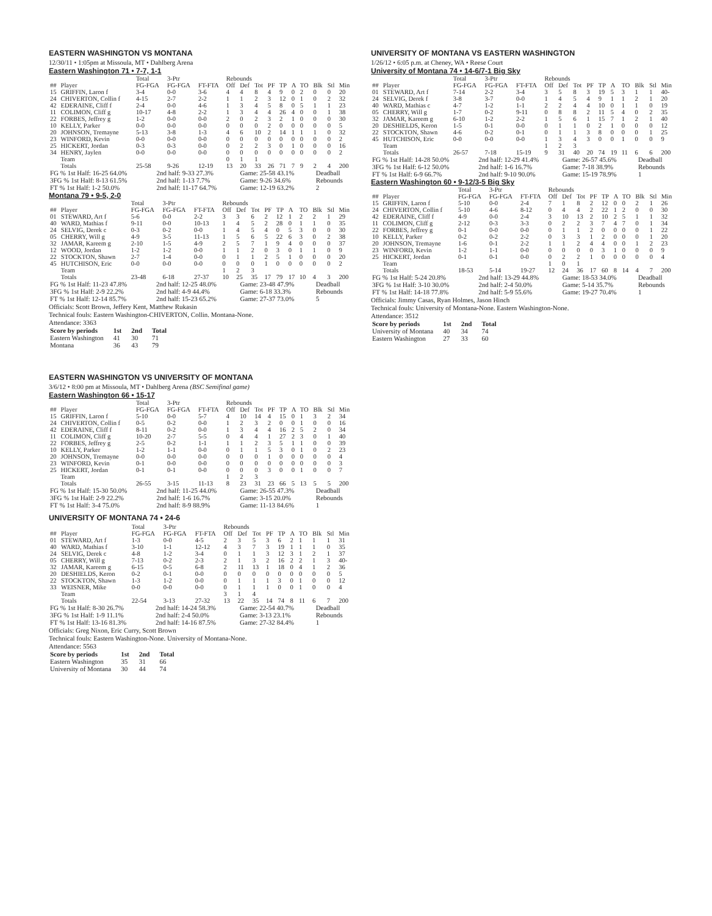EASTERN WASHINGTON VS MONTANA
12/30/11 • 1:05pm at Missoula, MT • Dahlberg Arena
Eastern Washington 71 • 7-7, 1-1
| | | Total | 3-Ptr | | Rebounds | | | | | | | | | |
| --- | --- | --- | --- | --- | --- | --- | --- | --- | --- | --- | --- | --- | --- | --- |
| ## | Player | FG-FGA | FG-FGA | FT-FTA | Off | Def | Tot | PF | TP | A | TO | Blk | Stl | Min |
| 15 | GRIFFIN, Laron f | 3-4 | 0-0 | 3-6 | 4 | 4 | 8 | 4 | 9 | 0 | 2 | 0 | 0 | 20 |
| 24 | CHIVERTON, Collin f | 4-15 | 2-7 | 2-2 | 1 | 1 | 2 | 3 | 12 | 0 | 1 | 0 | 2 | 32 |
| 42 | EDERAINE, Cliff f | 2-4 | 0-0 | 4-6 | 1 | 3 | 4 | 5 | 8 | 0 | 5 | 1 | 1 | 23 |
| 11 | COLIMON, Cliff g | 10-17 | 4-8 | 2-2 | 1 | 3 | 4 | 4 | 26 | 4 | 0 | 0 | 1 | 38 |
| 22 | FORBES, Jeffrey g | 1-2 | 0-0 | 0-0 | 2 | 0 | 2 | 3 | 2 | 1 | 0 | 0 | 0 | 30 |
| 10 | KELLY, Parker | 0-0 | 0-0 | 0-0 | 0 | 0 | 0 | 2 | 0 | 0 | 0 | 0 | 0 | 5 |
| 20 | JOHNSON, Tremayne | 5-13 | 3-8 | 1-3 | 4 | 6 | 10 | 2 | 14 | 1 | 1 | 1 | 0 | 32 |
| 23 | WINFORD, Kevin | 0-0 | 0-0 | 0-0 | 0 | 0 | 0 | 0 | 0 | 0 | 0 | 0 | 0 | 2 |
| 25 | HICKERT, Jordan | 0-3 | 0-3 | 0-0 | 0 | 2 | 2 | 3 | 0 | 1 | 0 | 0 | 0 | 16 |
| 34 | HENRY, Jaylen | 0-0 | 0-0 | 0-0 | 0 | 0 | 0 | 0 | 0 | 0 | 0 | 0 | 0 | 2 |
| | Team | | | | 0 | 1 | 1 | | | | | | | |
| | Totals | 25-58 | 9-26 | 12-19 | 13 | 20 | 33 | 26 | 71 | 7 | 9 | 2 | 4 | 200 |
| FG % 1st Half: 16-25 64.0% | 2nd half: 9-33 27.3% | Game: 25-58 43.1% | Deadball |
| 3FG % 1st Half: 8-13 61.5% | 2nd half: 1-13 7.7% | Game: 9-26 34.6% | Rebounds |
| FT % 1st Half: 1-2 50.0% | 2nd half: 11-17 64.7% | Game: 12-19 63.2% | 2 |
Montana 79 • 9-5, 2-0
| | | Total | 3-Ptr | | Rebounds | | | | | | | | | |
| --- | --- | --- | --- | --- | --- | --- | --- | --- | --- | --- | --- | --- | --- | --- |
| ## | Player | FG-FGA | FG-FGA | FT-FTA | Off | Def | Tot | PF | TP | A | TO | Blk | Stl | Min |
| 01 | STEWARD, Art f | 5-6 | 0-0 | 2-2 | 3 | 3 | 6 | 2 | 12 | 1 | 2 | 2 | 1 | 29 |
| 40 | WARD, Mathias f | 9-11 | 0-0 | 10-13 | 1 | 4 | 5 | 2 | 28 | 0 | 1 | 1 | 0 | 35 |
| 24 | SELVIG, Derek c | 0-3 | 0-2 | 0-0 | 1 | 4 | 5 | 4 | 0 | 5 | 3 | 0 | 0 | 30 |
| 05 | CHERRY, Will g | 4-9 | 3-5 | 11-13 | 1 | 5 | 6 | 5 | 22 | 6 | 3 | 0 | 2 | 38 |
| 32 | JAMAR, Kareem g | 2-10 | 1-5 | 4-9 | 2 | 5 | 7 | 1 | 9 | 4 | 0 | 0 | 0 | 37 |
| 12 | WOOD, Jordan | 1-2 | 1-2 | 0-0 | 1 | 1 | 2 | 0 | 3 | 0 | 1 | 1 | 0 | 9 |
| 22 | STOCKTON, Shawn | 2-7 | 1-4 | 0-0 | 0 | 1 | 1 | 2 | 5 | 1 | 0 | 0 | 0 | 20 |
| 45 | HUTCHISON, Eric | 0-0 | 0-0 | 0-0 | 0 | 0 | 0 | 1 | 0 | 0 | 0 | 0 | 0 | 2 |
| | Team | | | | 1 | 2 | 3 | | | | | | | |
| | Totals | 23-48 | 6-18 | 27-37 | 10 | 25 | 35 | 17 | 79 | 17 | 10 | 4 | 3 | 200 |
| FG % 1st Half: 11-23 47.8% | 2nd half: 12-25 48.0% | Game: 23-48 47.9% | Deadball |
| 3FG % 1st Half: 2-9 22.2% | 2nd half: 4-9 44.4% | Game: 6-18 33.3% | Rebounds |
| FT % 1st Half: 12-14 85.7% | 2nd half: 15-23 65.2% | Game: 27-37 73.0% | 5 |
Officials: Scott Brown, Jeffery Kent, Matthew Rukasin
Technical fouls: Eastern Washington-CHIVERTON, Collin. Montana-None.
Attendance: 3363
| Score by periods | 1st | 2nd | Total |
| Eastern Washington | 41 | 30 | 71 |
| Montana | 36 | 43 | 79 |
EASTERN WASHINGTON VS UNIVERSITY OF MONTANA
3/6/12 • 8:00 pm at Missoula, MT • Dahlberg Arena (BSC Semifinal game)
Eastern Washington 66 • 15-17
| | | Total | 3-Ptr | | Rebounds | | | | | | | | | |
| --- | --- | --- | --- | --- | --- | --- | --- | --- | --- | --- | --- | --- | --- | --- |
| ## | Player | FG-FGA | FG-FGA | FT-FTA | Off | Def | Tot | PF | TP | A | TO | Blk | Stl | Min |
| 15 | GRIFFIN, Laron f | 5-10 | 0-0 | 5-7 | 4 | 10 | 14 | 4 | 15 | 0 | 1 | 3 | 2 | 34 |
| 24 | CHIVERTON, Collin f | 0-5 | 0-2 | 0-0 | 1 | 2 | 3 | 2 | 0 | 0 | 1 | 0 | 0 | 16 |
| 42 | EDERAINE, Cliff f | 8-11 | 0-2 | 0-0 | 1 | 3 | 4 | 4 | 16 | 2 | 5 | 2 | 0 | 34 |
| 11 | COLIMON, Cliff g | 10-20 | 2-7 | 5-5 | 0 | 4 | 4 | 1 | 27 | 2 | 3 | 0 | 1 | 40 |
| 22 | FORBES, Jeffrey g | 2-5 | 0-2 | 1-1 | 1 | 1 | 2 | 3 | 5 | 1 | 1 | 0 | 0 | 39 |
| 10 | KELLY, Parker | 1-2 | 1-1 | 0-0 | 0 | 1 | 1 | 5 | 3 | 0 | 1 | 0 | 2 | 23 |
| 20 | JOHNSON, Tremayne | 0-0 | 0-0 | 0-0 | 0 | 0 | 0 | 1 | 0 | 0 | 0 | 0 | 0 | 4 |
| 23 | WINFORD, Kevin | 0-1 | 0-0 | 0-0 | 0 | 0 | 0 | 0 | 0 | 0 | 0 | 0 | 0 | 3 |
| 25 | HICKERT, Jordan | 0-1 | 0-1 | 0-0 | 0 | 0 | 0 | 3 | 0 | 0 | 1 | 0 | 0 | 7 |
| | Team | | | | 1 | 2 | 3 | | | | | | | |
| | Totals | 26-55 | 3-15 | 11-13 | 8 | 23 | 31 | 23 | 66 | 5 | 13 | 5 | 5 | 200 |
| FG % 1st Half: 15-30 50.0% | 2nd half: 11-25 44.0% | Game: 26-55 47.3% | Deadball |
| 3FG % 1st Half: 2-9 22.2% | 2nd half: 1-6 16.7% | Game: 3-15 20.0% | Rebounds |
| FT % 1st Half: 3-4 75.0% | 2nd half: 8-9 88.9% | Game: 11-13 84.6% | 1 |
UNIVERSITY OF MONTANA 74 • 24-6
| | | Total | 3-Ptr | | Rebounds | | | | | | | | | |
| --- | --- | --- | --- | --- | --- | --- | --- | --- | --- | --- | --- | --- | --- | --- |
| ## | Player | FG-FGA | FG-FGA | FT-FTA | Off | Def | Tot | PF | TP | A | TO | Blk | Stl | Min |
| 01 | STEWARD, Art f | 1-3 | 0-0 | 4-5 | 2 | 3 | 5 | 3 | 6 | 2 | 1 | 1 | 1 | 31 |
| 40 | WARD, Mathias f | 3-10 | 1-1 | 12-12 | 4 | 3 | 7 | 3 | 19 | 1 | 1 | 1 | 0 | 35 |
| 24 | SELVIG, Derek c | 4-8 | 1-2 | 3-4 | 0 | 1 | 1 | 3 | 12 | 3 | 1 | 2 | 1 | 37 |
| 05 | CHERRY, Will g | 7-13 | 0-2 | 2-3 | 2 | 1 | 3 | 2 | 16 | 2 | 2 | 1 | 3 | 40- |
| 32 | JAMAR, Kareem g | 6-15 | 0-5 | 6-8 | 2 | 11 | 13 | 1 | 18 | 0 | 4 | 1 | 2 | 36 |
| 20 | DESHIELDS, Keron | 0-2 | 0-1 | 0-0 | 0 | 0 | 0 | 0 | 0 | 0 | 0 | 0 | 0 | 5 |
| 22 | STOCKTON, Shawn | 1-3 | 1-2 | 0-0 | 0 | 1 | 1 | 1 | 3 | 0 | 1 | 0 | 0 | 12 |
| 33 | WEISNER, Mike | 0-0 | 0-0 | 0-0 | 0 | 1 | 1 | 1 | 0 | 0 | 1 | 0 | 0 | 4 |
| | Team | | | | 3 | 1 | 4 | | | | | | | |
| | Totals | 22-54 | 3-13 | 27-32 | 13 | 22 | 35 | 14 | 74 | 8 | 11 | 6 | 7 | 200 |
| FG % 1st Half: 8-30 26.7% | 2nd half: 14-24 58.3% | Game: 22-54 40.7% | Deadball |
| 3FG % 1st Half: 1-9 11.1% | 2nd half: 2-4 50.0% | Game: 3-13 23.1% | Rebounds |
| FT % 1st Half: 13-16 81.3% | 2nd half: 14-16 87.5% | Game: 27-32 84.4% | 1 |
Officials: Greg Nixon, Eric Curry, Scott Brown
Technical fouls: Eastern Washington-None. University of Montana-None.
Attendance: 5563
| Score by periods | 1st | 2nd | Total |
| Eastern Washington | 35 | 31 | 66 |
| University of Montana | 30 | 44 | 74 |
UNIVERSITY OF MONTANA VS EASTERN WASHINGTON
1/26/12 • 6:05 p.m. at Cheney, WA • Reese Court
University of Montana 74 • 14-6/7-1 Big Sky
| | | Total | 3-Ptr | | Rebounds | | | | | | | | | |
| --- | --- | --- | --- | --- | --- | --- | --- | --- | --- | --- | --- | --- | --- | --- |
| ## | Player | FG-FGA | FG-FGA | FT-FTA | Off | Def | Tot | PF | TP | A | TO | Blk | Stl | Min |
| 01 | STEWARD, Art f | 7-14 | 2-2 | 3-4 | 3 | 5 | 8 | 3 | 19 | 5 | 3 | 1 | 1 | 40- |
| 24 | SELVIG, Derek f | 3-8 | 3-7 | 0-0 | 1 | 4 | 5 | 4 | 9 | 1 | 1 | 2 | 1 | 20 |
| 40 | WARD, Mathias c | 4-7 | 1-2 | 1-1 | 2 | 2 | 4 | 4 | 10 | 0 | 1 | 1 | 0 | 19 |
| 05 | CHERRY, Will g | 1-7 | 0-2 | 9-11 | 0 | 8 | 8 | 2 | 11 | 5 | 4 | 0 | 2 | 35 |
| 32 | JAMAR, Kareem g | 6-10 | 1-2 | 2-2 | 1 | 5 | 6 | 1 | 15 | 7 | 1 | 2 | 1 | 40 |
| 20 | DESHIELDS, Keron | 1-5 | 0-1 | 0-0 | 0 | 1 | 1 | 0 | 2 | 1 | 0 | 0 | 0 | 12 |
| 22 | STOCKTON, Shawn | 4-6 | 0-2 | 0-1 | 0 | 1 | 1 | 3 | 8 | 0 | 0 | 0 | 1 | 25 |
| 45 | HUTCHISON, Eric | 0-0 | 0-0 | 0-0 | 1 | 3 | 4 | 3 | 0 | 0 | 1 | 0 | 0 | 9 |
| | Team | | | | 1 | 2 | 3 | | | | | | | |
| | Totals | 26-57 | 7-18 | 15-19 | 9 | 31 | 40 | 20 | 74 | 19 | 11 | 6 | 6 | 200 |
| FG % 1st Half: 14-28 50.0% | 2nd half: 12-29 41.4% | Game: 26-57 45.6% | Deadball |
| 3FG % 1st Half: 6-12 50.0% | 2nd half: 1-6 16.7% | Game: 7-18 38.9% | Rebounds |
| FT % 1st Half: 6-9 66.7% | 2nd half: 9-10 90.0% | Game: 15-19 78.9% | 1 |
Eastern Washington 60 • 9-12/3-5 Big Sky
| | | Total | 3-Ptr | | Rebounds | | | | | | | | | |
| --- | --- | --- | --- | --- | --- | --- | --- | --- | --- | --- | --- | --- | --- | --- |
| ## | Player | FG-FGA | FG-FGA | FT-FTA | Off | Def | Tot | PF | TP | A | TO | Blk | Stl | Min |
| 15 | GRIFFIN, Laron f | 5-10 | 0-0 | 2-4 | 7 | 1 | 8 | 2 | 12 | 0 | 0 | 2 | 1 | 26 |
| 24 | CHIVERTON, Collin f | 5-10 | 4-6 | 8-12 | 0 | 4 | 4 | 2 | 22 | 1 | 2 | 0 | 0 | 30 |
| 42 | EDERAINE, Cliff f | 4-9 | 0-0 | 2-4 | 3 | 10 | 13 | 2 | 10 | 2 | 5 | 1 | 1 | 32 |
| 11 | COLIMON, Cliff g | 2-12 | 0-3 | 3-3 | 0 | 2 | 2 | 3 | 7 | 4 | 7 | 0 | 1 | 34 |
| 22 | FORBES, Jeffrey g | 0-1 | 0-0 | 0-0 | 0 | 1 | 1 | 2 | 0 | 0 | 0 | 0 | 1 | 22 |
| 10 | KELLY, Parker | 0-2 | 0-2 | 2-2 | 0 | 3 | 3 | 1 | 2 | 0 | 0 | 0 | 1 | 20 |
| 20 | JOHNSON, Tremayne | 1-6 | 0-1 | 2-2 | 1 | 1 | 2 | 4 | 4 | 0 | 0 | 1 | 2 | 23 |
| 23 | WINFORD, Kevin | 1-2 | 1-1 | 0-0 | 0 | 0 | 0 | 0 | 3 | 1 | 0 | 0 | 0 | 9 |
| 25 | HICKERT, Jordan | 0-1 | 0-1 | 0-0 | 0 | 2 | 2 | 1 | 0 | 0 | 0 | 0 | 0 | 4 |
| | Team | | | | 1 | 0 | 1 | | | | | | | |
| | Totals | 18-53 | 5-14 | 19-27 | 12 | 24 | 36 | 17 | 60 | 8 | 14 | 4 | 7 | 200 |
| FG % 1st Half: 5-24 20.8% | 2nd half: 13-29 44.8% | Game: 18-53 34.0% | Deadball |
| 3FG % 1st Half: 3-10 30.0% | 2nd half: 2-4 50.0% | Game: 5-14 35.7% | Rebounds |
| FT % 1st Half: 14-18 77.8% | 2nd half: 5-9 55.6% | Game: 19-27 70.4% | 1 |
Officials: Jimmy Casas, Ryan Holmes, Jason Hinch
Technical fouls: University of Montana-None. Eastern Washington-None.
Attendance: 3512
| Score by periods | 1st | 2nd | Total |
| University of Montana | 40 | 34 | 74 |
| Eastern Washington | 27 | 33 | 60 |